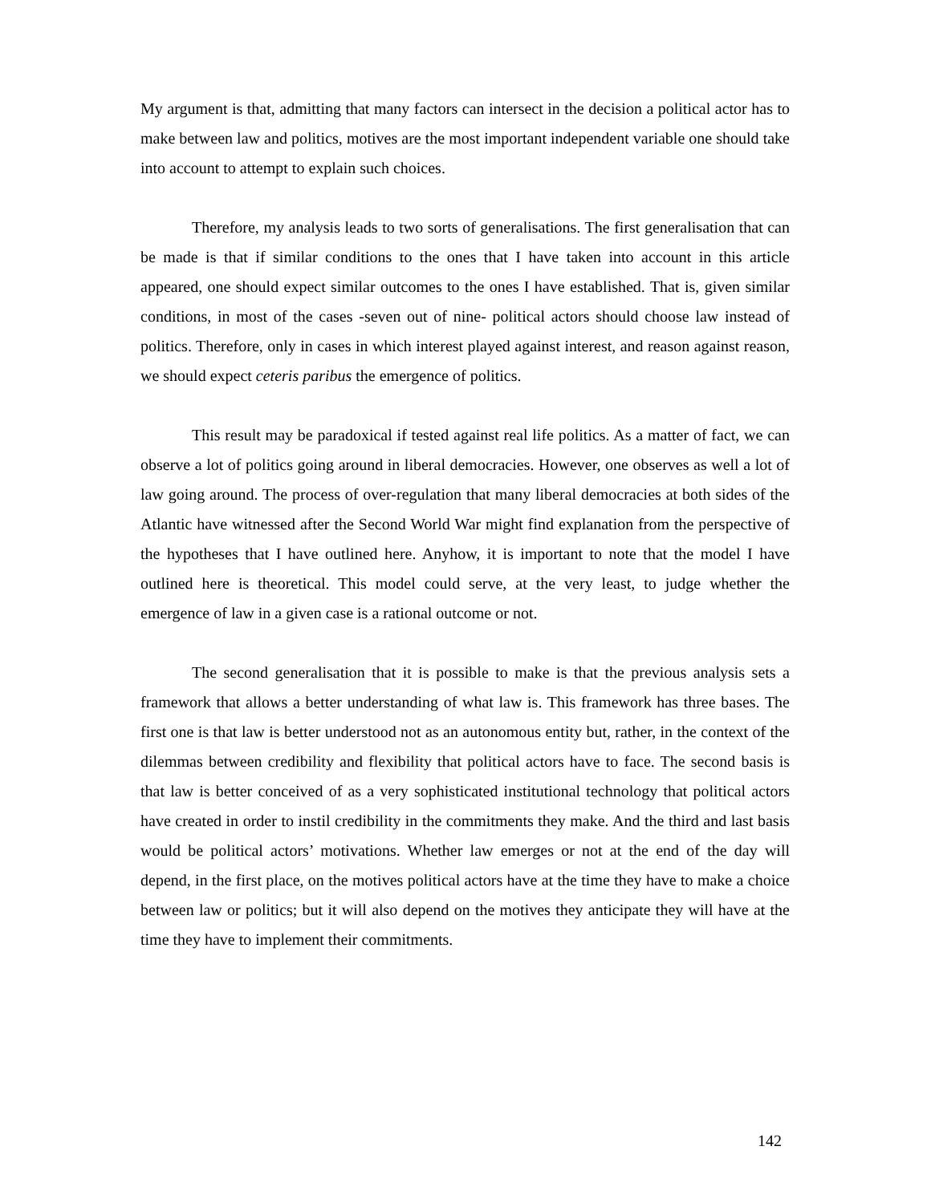My argument is that, admitting that many factors can intersect in the decision a political actor has to make between law and politics, motives are the most important independent variable one should take into account to attempt to explain such choices.
Therefore, my analysis leads to two sorts of generalisations. The first generalisation that can be made is that if similar conditions to the ones that I have taken into account in this article appeared, one should expect similar outcomes to the ones I have established. That is, given similar conditions, in most of the cases -seven out of nine- political actors should choose law instead of politics. Therefore, only in cases in which interest played against interest, and reason against reason, we should expect ceteris paribus the emergence of politics.
This result may be paradoxical if tested against real life politics. As a matter of fact, we can observe a lot of politics going around in liberal democracies. However, one observes as well a lot of law going around. The process of over-regulation that many liberal democracies at both sides of the Atlantic have witnessed after the Second World War might find explanation from the perspective of the hypotheses that I have outlined here. Anyhow, it is important to note that the model I have outlined here is theoretical. This model could serve, at the very least, to judge whether the emergence of law in a given case is a rational outcome or not.
The second generalisation that it is possible to make is that the previous analysis sets a framework that allows a better understanding of what law is. This framework has three bases. The first one is that law is better understood not as an autonomous entity but, rather, in the context of the dilemmas between credibility and flexibility that political actors have to face. The second basis is that law is better conceived of as a very sophisticated institutional technology that political actors have created in order to instil credibility in the commitments they make. And the third and last basis would be political actors’ motivations. Whether law emerges or not at the end of the day will depend, in the first place, on the motives political actors have at the time they have to make a choice between law or politics; but it will also depend on the motives they anticipate they will have at the time they have to implement their commitments.
142